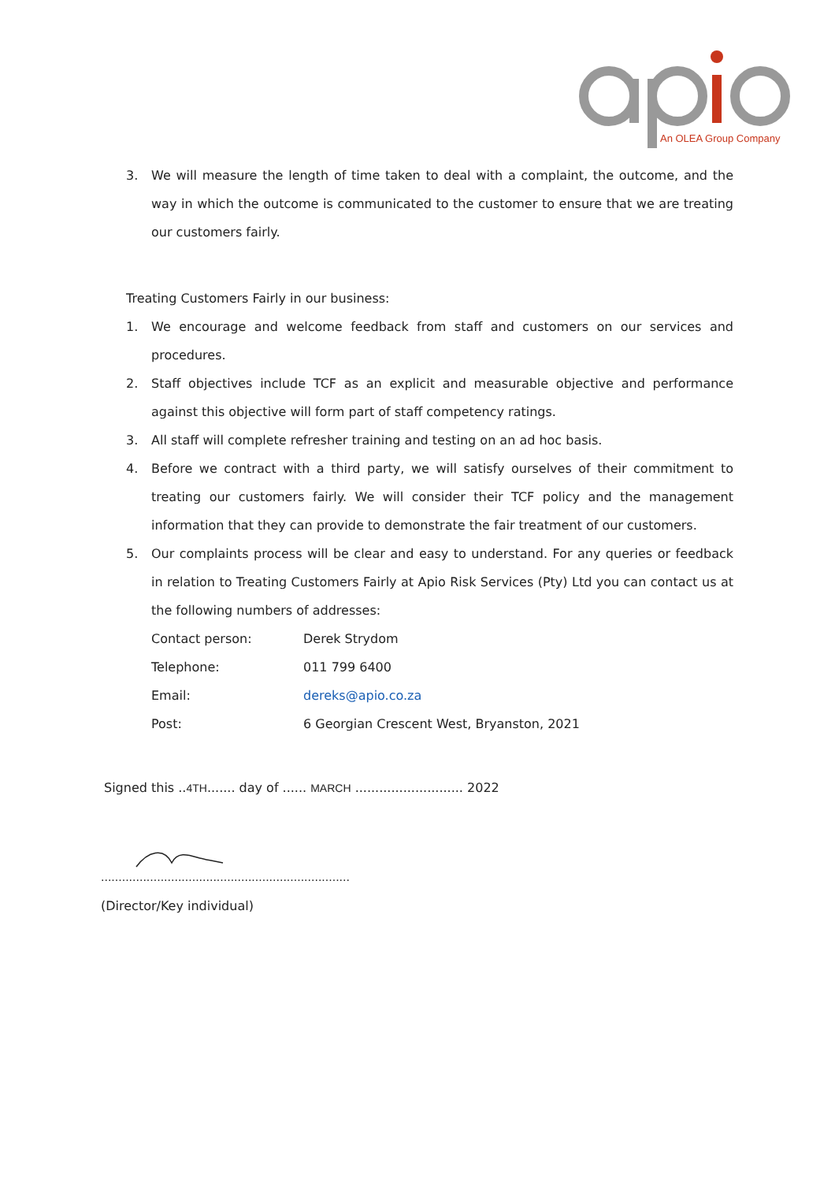An OLEA Group Company
3. We will measure the length of time taken to deal with a complaint, the outcome, and the way in which the outcome is communicated to the customer to ensure that we are treating our customers fairly.
Treating Customers Fairly in our business:
1. We encourage and welcome feedback from staff and customers on our services and procedures.
2. Staff objectives include TCF as an explicit and measurable objective and performance against this objective will form part of staff competency ratings.
3. All staff will complete refresher training and testing on an ad hoc basis.
4. Before we contract with a third party, we will satisfy ourselves of their commitment to treating our customers fairly. We will consider their TCF policy and the management information that they can provide to demonstrate the fair treatment of our customers.
5. Our complaints process will be clear and easy to understand. For any queries or feedback in relation to Treating Customers Fairly at Apio Risk Services (Pty) Ltd you can contact us at the following numbers of addresses:
| Contact person: | Derek Strydom |
| Telephone: | 011 799 6400 |
| Email: | dereks@apio.co.za |
| Post: | 6 Georgian Crescent West, Bryanston, 2021 |
Signed this ..4TH....... day of ...... MARCH ........................... 2022
.......................................................................
(Director/Key individual)